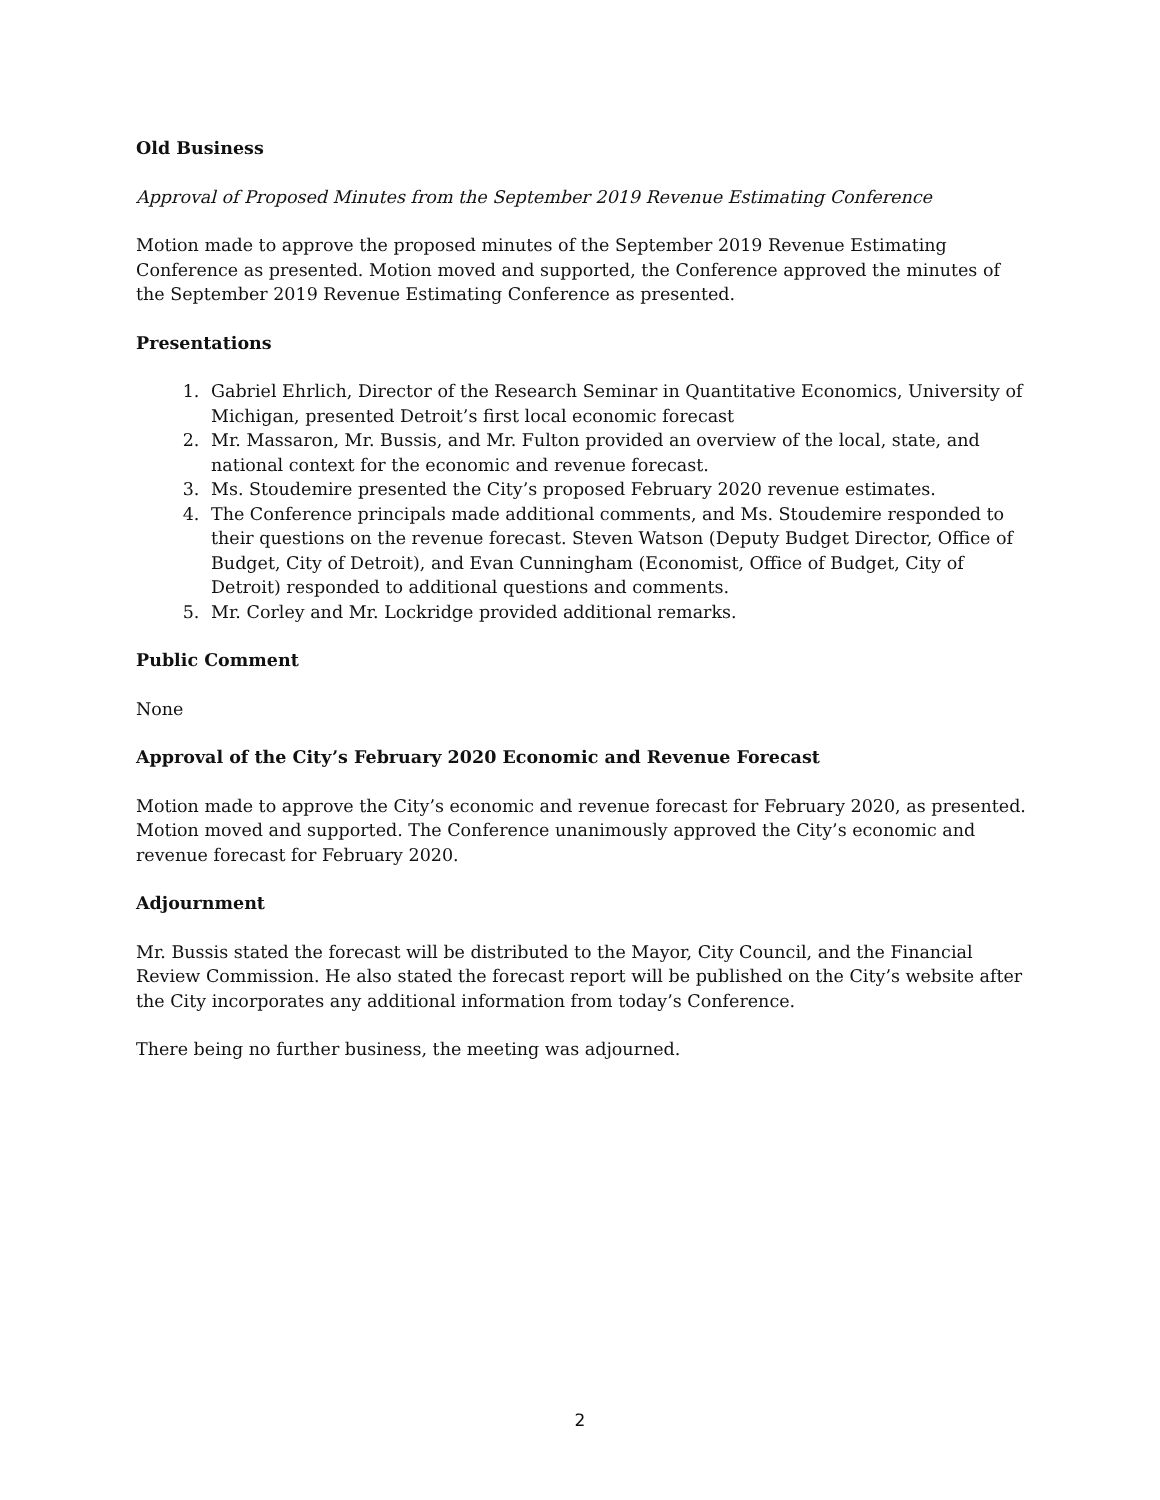Old Business
Approval of Proposed Minutes from the September 2019 Revenue Estimating Conference
Motion made to approve the proposed minutes of the September 2019 Revenue Estimating Conference as presented. Motion moved and supported, the Conference approved the minutes of the September 2019 Revenue Estimating Conference as presented.
Presentations
1. Gabriel Ehrlich, Director of the Research Seminar in Quantitative Economics, University of Michigan, presented Detroit’s first local economic forecast
2. Mr. Massaron, Mr. Bussis, and Mr. Fulton provided an overview of the local, state, and national context for the economic and revenue forecast.
3. Ms. Stoudemire presented the City’s proposed February 2020 revenue estimates.
4. The Conference principals made additional comments, and Ms. Stoudemire responded to their questions on the revenue forecast. Steven Watson (Deputy Budget Director, Office of Budget, City of Detroit), and Evan Cunningham (Economist, Office of Budget, City of Detroit) responded to additional questions and comments.
5. Mr. Corley and Mr. Lockridge provided additional remarks.
Public Comment
None
Approval of the City’s February 2020 Economic and Revenue Forecast
Motion made to approve the City’s economic and revenue forecast for February 2020, as presented. Motion moved and supported. The Conference unanimously approved the City’s economic and revenue forecast for February 2020.
Adjournment
Mr. Bussis stated the forecast will be distributed to the Mayor, City Council, and the Financial Review Commission. He also stated the forecast report will be published on the City’s website after the City incorporates any additional information from today’s Conference.
There being no further business, the meeting was adjourned.
2